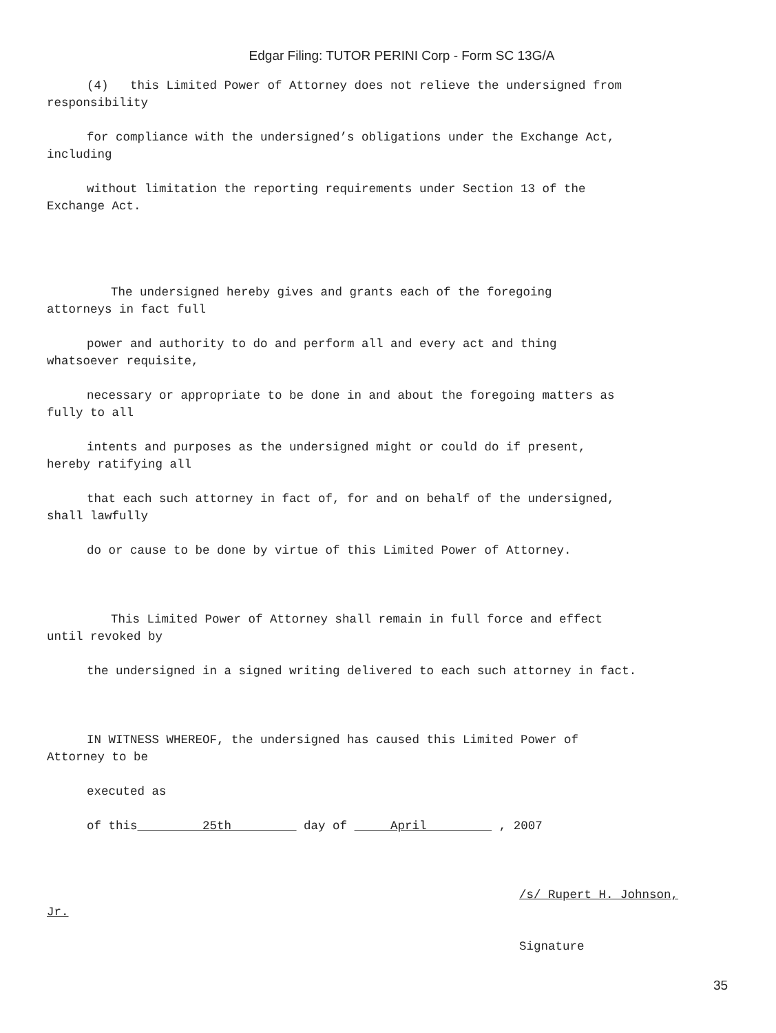Edgar Filing: TUTOR PERINI Corp - Form SC 13G/A
(4) this Limited Power of Attorney does not relieve the undersigned from
responsibility
for compliance with the undersigned’s obligations under the Exchange Act,
including
without limitation the reporting requirements under Section 13 of the
Exchange Act.
The undersigned hereby gives and grants each of the foregoing
attorneys in fact full
power and authority to do and perform all and every act and thing
whatsoever requisite,
necessary or appropriate to be done in and about the foregoing matters as
fully to all
intents and purposes as the undersigned might or could do if present,
hereby ratifying all
that each such attorney in fact of, for and on behalf of the undersigned,
shall lawfully
do or cause to be done by virtue of this Limited Power of Attorney.
This Limited Power of Attorney shall remain in full force and effect
until revoked by
the undersigned in a signed writing delivered to each such attorney in fact.
IN WITNESS WHEREOF, the undersigned has caused this Limited Power of
Attorney to be
executed as
of this 25th day of April , 2007
/s/ Rupert H. Johnson,
Jr.
Signature
35